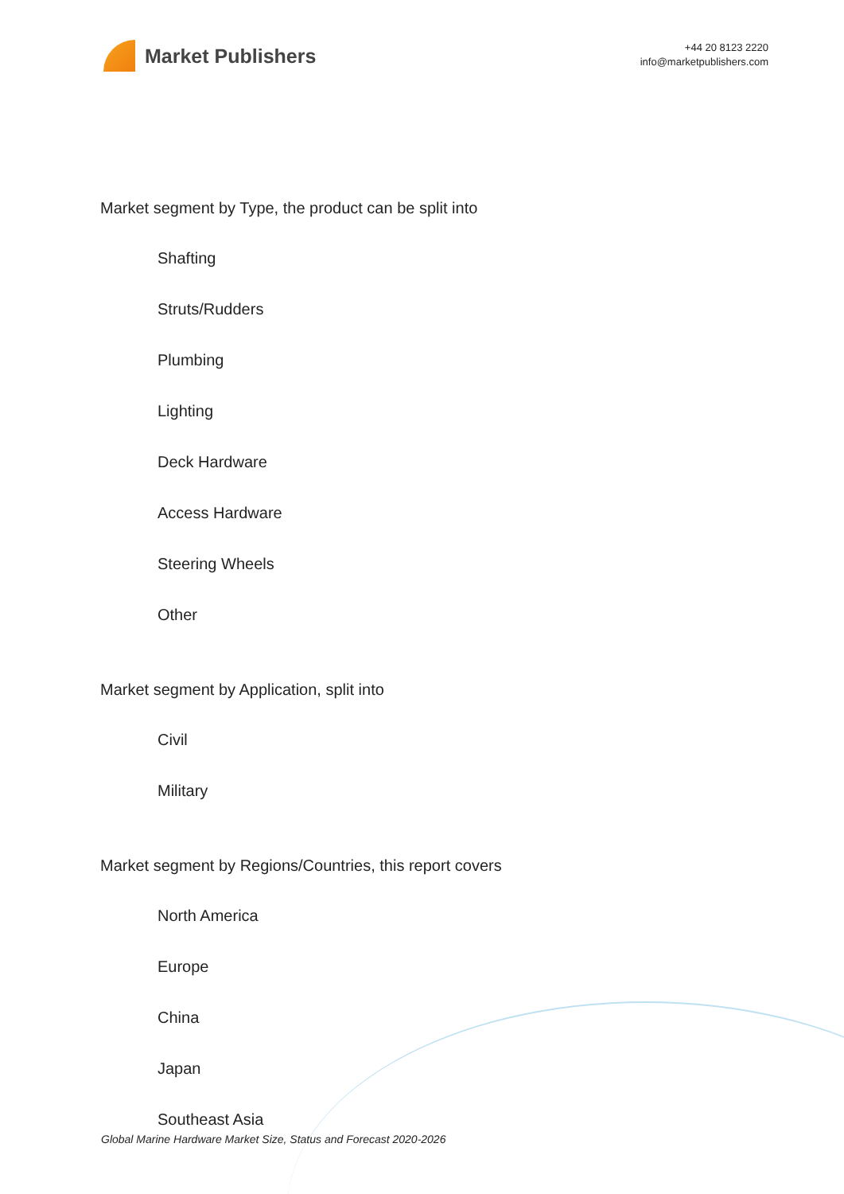Market Publishers
+44 20 8123 2220
info@marketpublishers.com
Market segment by Type, the product can be split into
Shafting
Struts/Rudders
Plumbing
Lighting
Deck Hardware
Access Hardware
Steering Wheels
Other
Market segment by Application, split into
Civil
Military
Market segment by Regions/Countries, this report covers
North America
Europe
China
Japan
Southeast Asia
Global Marine Hardware Market Size, Status and Forecast 2020-2026